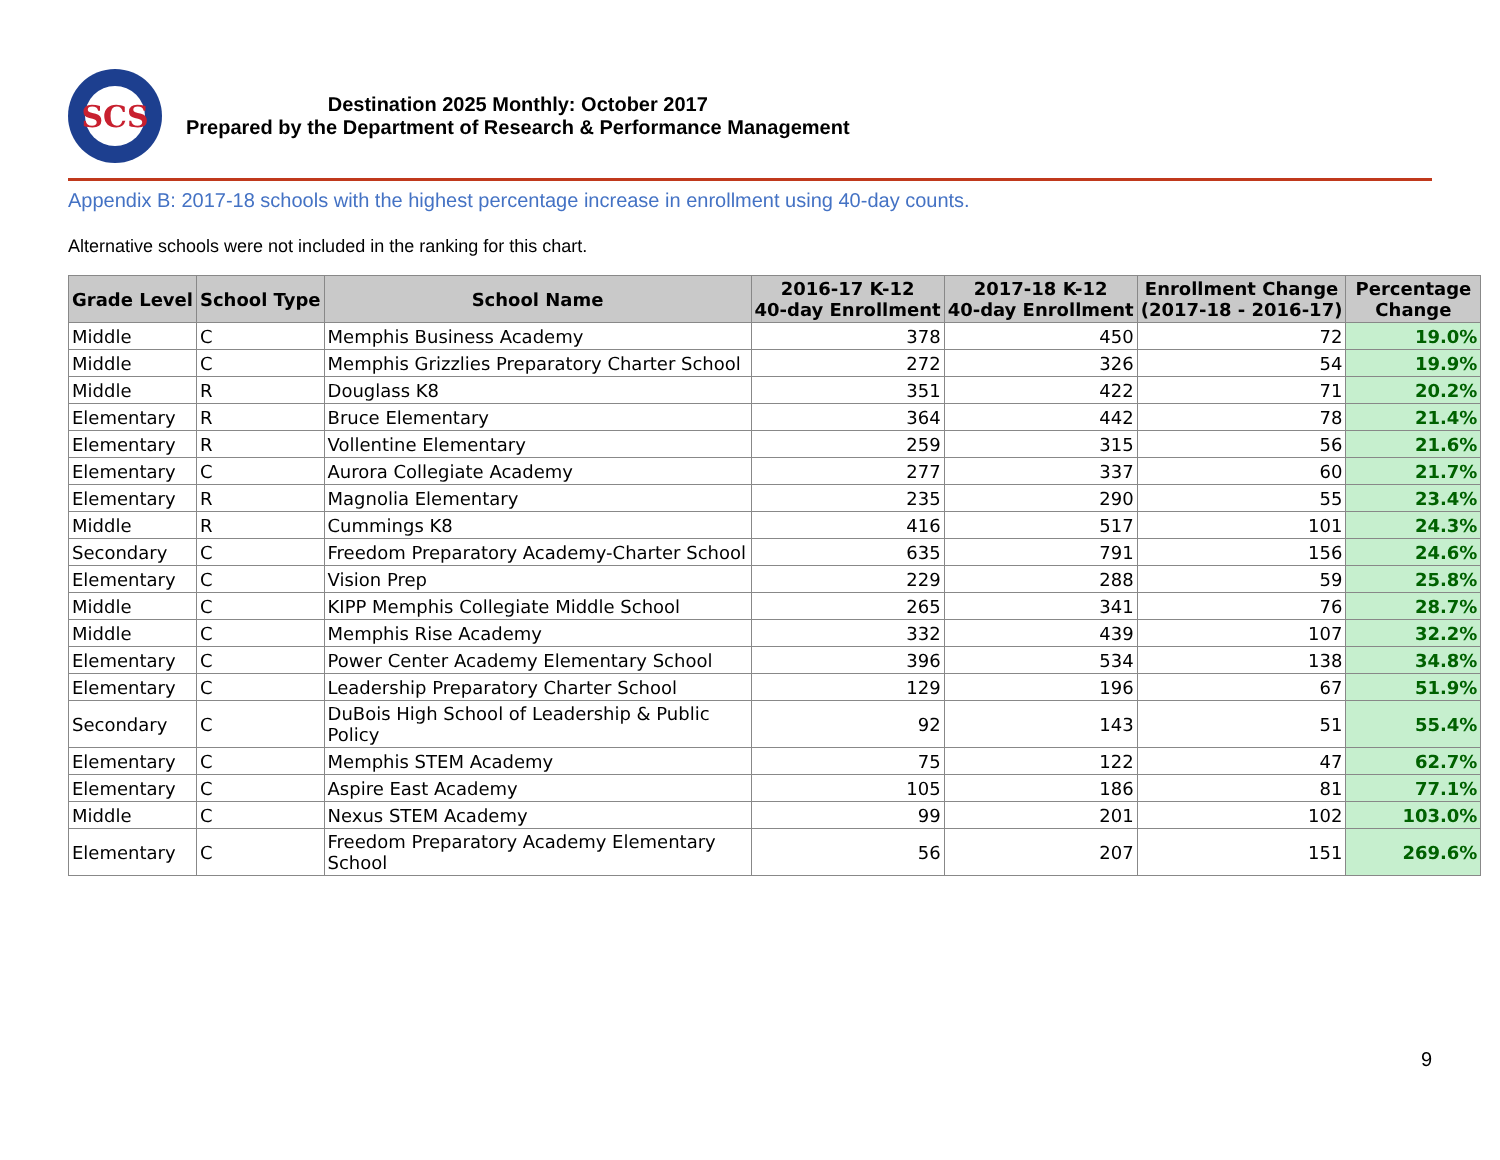SCS
Destination 2025 Monthly: October 2017
Prepared by the Department of Research & Performance Management
Appendix B: 2017-18 schools with the highest percentage increase in enrollment using 40-day counts.
Alternative schools were not included in the ranking for this chart.
| Grade Level | School Type | School Name | 2016-17 K-12 40-day Enrollment | 2017-18 K-12 40-day Enrollment | Enrollment Change (2017-18 - 2016-17) | Percentage Change |
| --- | --- | --- | --- | --- | --- | --- |
| Middle | C | Memphis Business Academy | 378 | 450 | 72 | 19.0% |
| Middle | C | Memphis Grizzlies Preparatory Charter School | 272 | 326 | 54 | 19.9% |
| Middle | R | Douglass K8 | 351 | 422 | 71 | 20.2% |
| Elementary | R | Bruce Elementary | 364 | 442 | 78 | 21.4% |
| Elementary | R | Vollentine Elementary | 259 | 315 | 56 | 21.6% |
| Elementary | C | Aurora Collegiate Academy | 277 | 337 | 60 | 21.7% |
| Elementary | R | Magnolia Elementary | 235 | 290 | 55 | 23.4% |
| Middle | R | Cummings K8 | 416 | 517 | 101 | 24.3% |
| Secondary | C | Freedom Preparatory Academy-Charter School | 635 | 791 | 156 | 24.6% |
| Elementary | C | Vision Prep | 229 | 288 | 59 | 25.8% |
| Middle | C | KIPP Memphis Collegiate Middle School | 265 | 341 | 76 | 28.7% |
| Middle | C | Memphis Rise Academy | 332 | 439 | 107 | 32.2% |
| Elementary | C | Power Center Academy Elementary School | 396 | 534 | 138 | 34.8% |
| Elementary | C | Leadership Preparatory Charter School | 129 | 196 | 67 | 51.9% |
| Secondary | C | DuBois High School of Leadership & Public Policy | 92 | 143 | 51 | 55.4% |
| Elementary | C | Memphis STEM Academy | 75 | 122 | 47 | 62.7% |
| Elementary | C | Aspire East Academy | 105 | 186 | 81 | 77.1% |
| Middle | C | Nexus STEM Academy | 99 | 201 | 102 | 103.0% |
| Elementary | C | Freedom Preparatory Academy Elementary School | 56 | 207 | 151 | 269.6% |
9